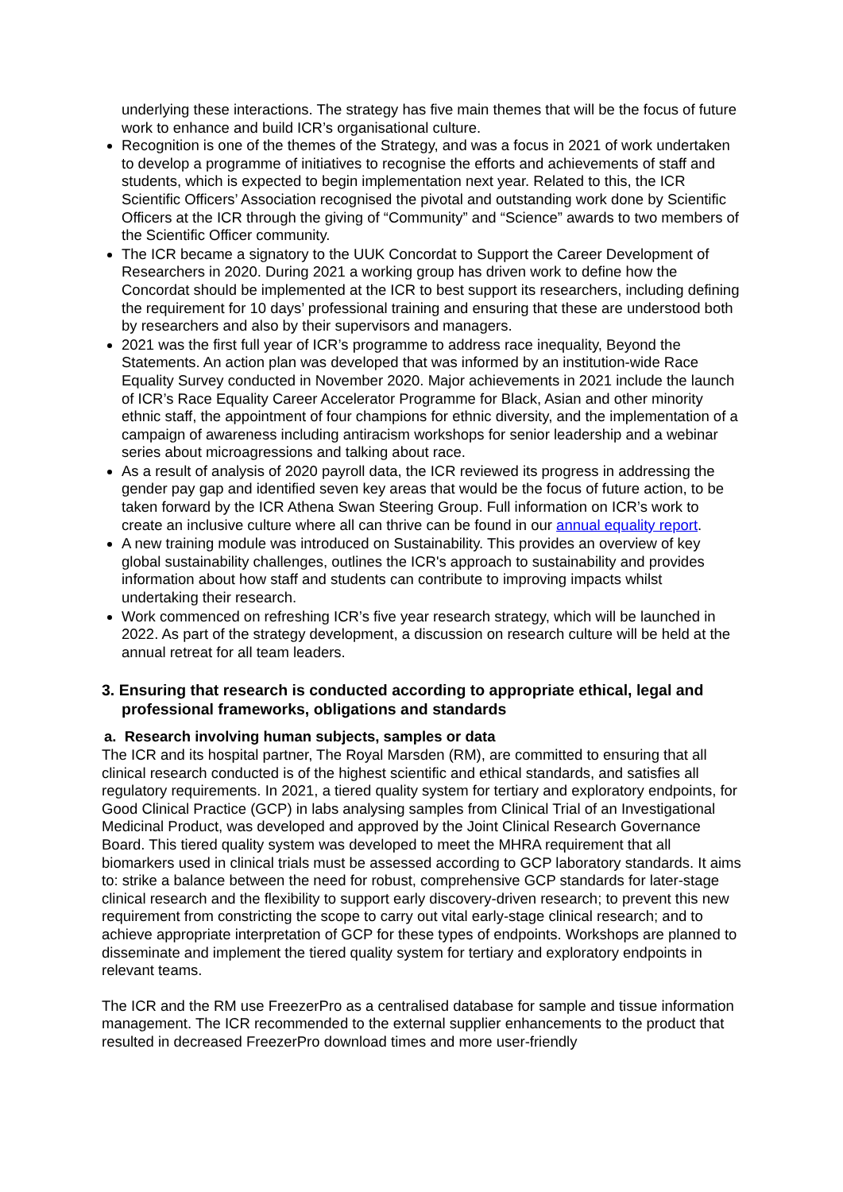underlying these interactions. The strategy has five main themes that will be the focus of future work to enhance and build ICR’s organisational culture.
Recognition is one of the themes of the Strategy, and was a focus in 2021 of work undertaken to develop a programme of initiatives to recognise the efforts and achievements of staff and students, which is expected to begin implementation next year. Related to this, the ICR Scientific Officers’ Association recognised the pivotal and outstanding work done by Scientific Officers at the ICR through the giving of “Community” and “Science” awards to two members of the Scientific Officer community.
The ICR became a signatory to the UUK Concordat to Support the Career Development of Researchers in 2020. During 2021 a working group has driven work to define how the Concordat should be implemented at the ICR to best support its researchers, including defining the requirement for 10 days’ professional training and ensuring that these are understood both by researchers and also by their supervisors and managers.
2021 was the first full year of ICR’s programme to address race inequality, Beyond the Statements. An action plan was developed that was informed by an institution-wide Race Equality Survey conducted in November 2020. Major achievements in 2021 include the launch of ICR’s Race Equality Career Accelerator Programme for Black, Asian and other minority ethnic staff, the appointment of four champions for ethnic diversity, and the implementation of a campaign of awareness including antiracism workshops for senior leadership and a webinar series about microagressions and talking about race.
As a result of analysis of 2020 payroll data, the ICR reviewed its progress in addressing the gender pay gap and identified seven key areas that would be the focus of future action, to be taken forward by the ICR Athena Swan Steering Group. Full information on ICR’s work to create an inclusive culture where all can thrive can be found in our annual equality report.
A new training module was introduced on Sustainability. This provides an overview of key global sustainability challenges, outlines the ICR's approach to sustainability and provides information about how staff and students can contribute to improving impacts whilst undertaking their research.
Work commenced on refreshing ICR’s five year research strategy, which will be launched in 2022. As part of the strategy development, a discussion on research culture will be held at the annual retreat for all team leaders.
3. Ensuring that research is conducted according to appropriate ethical, legal and professional frameworks, obligations and standards
a. Research involving human subjects, samples or data
The ICR and its hospital partner, The Royal Marsden (RM), are committed to ensuring that all clinical research conducted is of the highest scientific and ethical standards, and satisfies all regulatory requirements. In 2021, a tiered quality system for tertiary and exploratory endpoints, for Good Clinical Practice (GCP) in labs analysing samples from Clinical Trial of an Investigational Medicinal Product, was developed and approved by the Joint Clinical Research Governance Board. This tiered quality system was developed to meet the MHRA requirement that all biomarkers used in clinical trials must be assessed according to GCP laboratory standards. It aims to: strike a balance between the need for robust, comprehensive GCP standards for later-stage clinical research and the flexibility to support early discovery-driven research; to prevent this new requirement from constricting the scope to carry out vital early-stage clinical research; and to achieve appropriate interpretation of GCP for these types of endpoints. Workshops are planned to disseminate and implement the tiered quality system for tertiary and exploratory endpoints in relevant teams.
The ICR and the RM use FreezerPro as a centralised database for sample and tissue information management. The ICR recommended to the external supplier enhancements to the product that resulted in decreased FreezerPro download times and more user-friendly